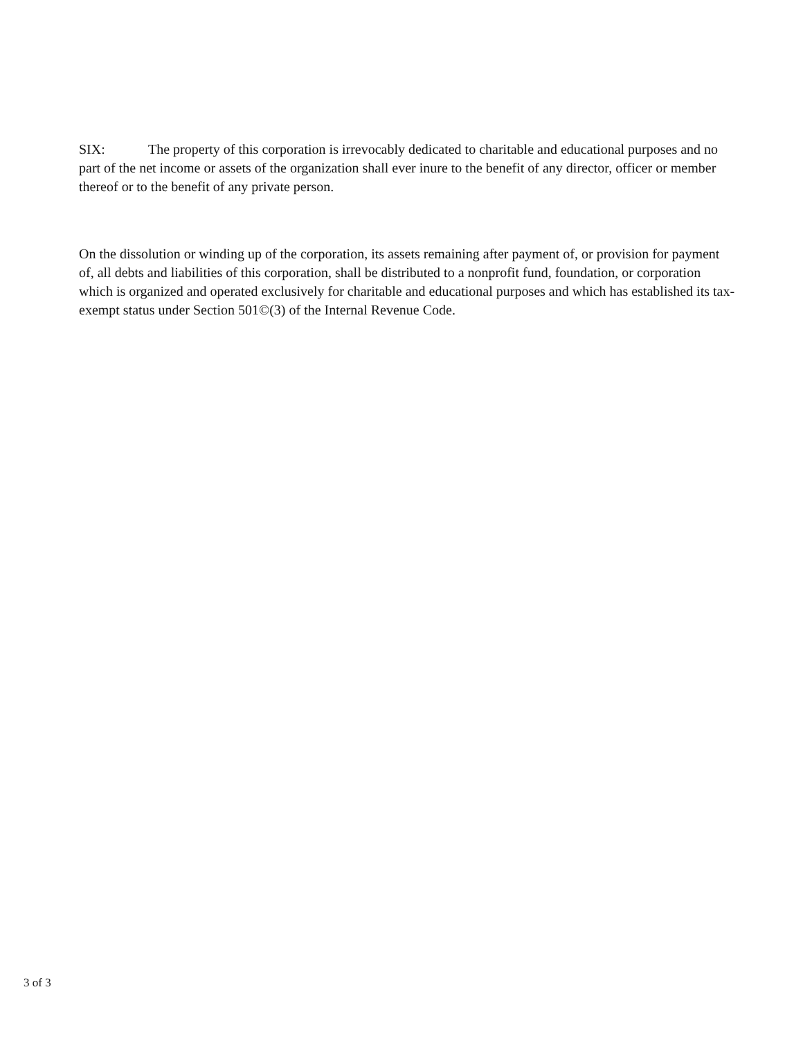SIX: The property of this corporation is irrevocably dedicated to charitable and educational purposes and no part of the net income or assets of the organization shall ever inure to the benefit of any director, officer or member thereof or to the benefit of any private person.
On the dissolution or winding up of the corporation, its assets remaining after payment of, or provision for payment of, all debts and liabilities of this corporation, shall be distributed to a nonprofit fund, foundation, or corporation which is organized and operated exclusively for charitable and educational purposes and which has established its tax-exempt status under Section 501©(3) of the Internal Revenue Code.
3 of 3